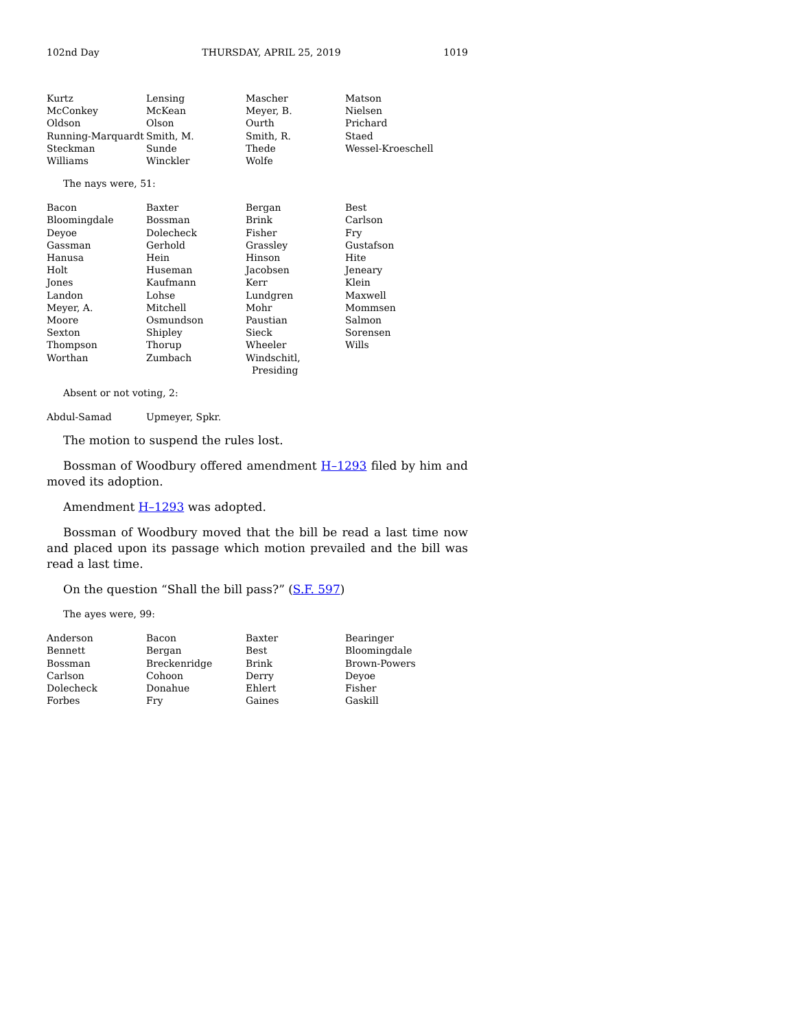102nd Day THURSDAY, APRIL 25, 2019 1019
| Kurtz | Lensing | Mascher | Matson |
| McConkey | McKean | Meyer, B. | Nielsen |
| Oldson | Olson | Ourth | Prichard |
| Running-Marquardt | Smith, M. | Smith, R. | Staed |
| Steckman | Sunde | Thede | Wessel-Kroeschell |
| Williams | Winckler | Wolfe | |
The nays were, 51:
| Bacon | Baxter | Bergan | Best |
| Bloomingdale | Bossman | Brink | Carlson |
| Deyoe | Dolecheck | Fisher | Fry |
| Gassman | Gerhold | Grassley | Gustafson |
| Hanusa | Hein | Hinson | Hite |
| Holt | Huseman | Jacobsen | Jeneary |
| Jones | Kaufmann | Kerr | Klein |
| Landon | Lohse | Lundgren | Maxwell |
| Meyer, A. | Mitchell | Mohr | Mommsen |
| Moore | Osmundson | Paustian | Salmon |
| Sexton | Shipley | Sieck | Sorensen |
| Thompson | Thorup | Wheeler | Wills |
| Worthan | Zumbach | Windschitl, Presiding | |
Absent or not voting, 2:
| Abdul-Samad | Upmeyer, Spkr. | | |
The motion to suspend the rules lost.
Bossman of Woodbury offered amendment H–1293 filed by him and moved its adoption.
Amendment H–1293 was adopted.
Bossman of Woodbury moved that the bill be read a last time now and placed upon its passage which motion prevailed and the bill was read a last time.
On the question “Shall the bill pass?” (S.F. 597)
The ayes were, 99:
| Anderson | Bacon | Baxter | Bearinger |
| Bennett | Bergan | Best | Bloomingdale |
| Bossman | Breckenridge | Brink | Brown-Powers |
| Carlson | Cohoon | Derry | Deyoe |
| Dolecheck | Donahue | Ehlert | Fisher |
| Forbes | Fry | Gaines | Gaskill |